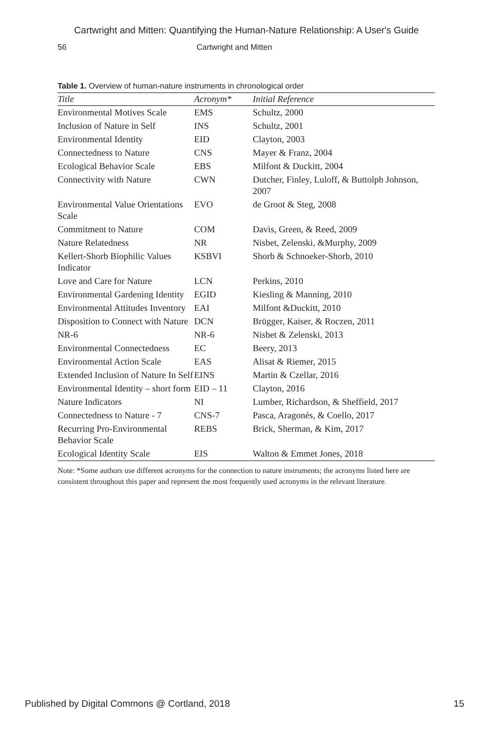Cartwright and Mitten: Quantifying the Human-Nature Relationship: A User's Guide
56 Cartwright and Mitten
Table 1. Overview of human-nature instruments in chronological order
| Title | Acronym* | Initial Reference |
| --- | --- | --- |
| Environmental Motives Scale | EMS | Schultz, 2000 |
| Inclusion of Nature in Self | INS | Schultz, 2001 |
| Environmental Identity | EID | Clayton, 2003 |
| Connectedness to Nature | CNS | Mayer & Franz, 2004 |
| Ecological Behavior Scale | EBS | Milfont & Duckitt, 2004 |
| Connectivity with Nature | CWN | Dutcher, Finley, Luloff, & Buttolph Johnson, 2007 |
| Environmental Value Orientations Scale | EVO | de Groot & Steg, 2008 |
| Commitment to Nature | COM | Davis, Green, & Reed, 2009 |
| Nature Relatedness | NR | Nisbet, Zelenski, &Murphy, 2009 |
| Kellert-Shorb Biophilic Values Indicator | KSBVI | Shorb & Schnoeker-Shorb, 2010 |
| Love and Care for Nature | LCN | Perkins, 2010 |
| Environmental Gardening Identity | EGID | Kiesling & Manning, 2010 |
| Environmental Attitudes Inventory | EAI | Milfont &Duckitt, 2010 |
| Disposition to Connect with Nature | DCN | Brügger, Kaiser, & Roczen, 2011 |
| NR-6 | NR-6 | Nisbet & Zelenski, 2013 |
| Environmental Connectedness | EC | Beery, 2013 |
| Environmental Action Scale | EAS | Alisat & Riemer, 2015 |
| Extended Inclusion of Nature In Self | EINS | Martin & Czellar, 2016 |
| Environmental Identity – short form | EID – 11 | Clayton, 2016 |
| Nature Indicators | NI | Lumber, Richardson, & Sheffield, 2017 |
| Connectedness to Nature - 7 | CNS-7 | Pasca, Aragonés, & Coello, 2017 |
| Recurring Pro-Environmental Behavior Scale | REBS | Brick, Sherman, & Kim, 2017 |
| Ecological Identity Scale | EIS | Walton & Emmet Jones, 2018 |
Note: *Some authors use different acronyms for the connection to nature instruments; the acronyms listed here are consistent throughout this paper and represent the most frequently used acronyms in the relevant literature.
Published by Digital Commons @ Cortland, 2018 15